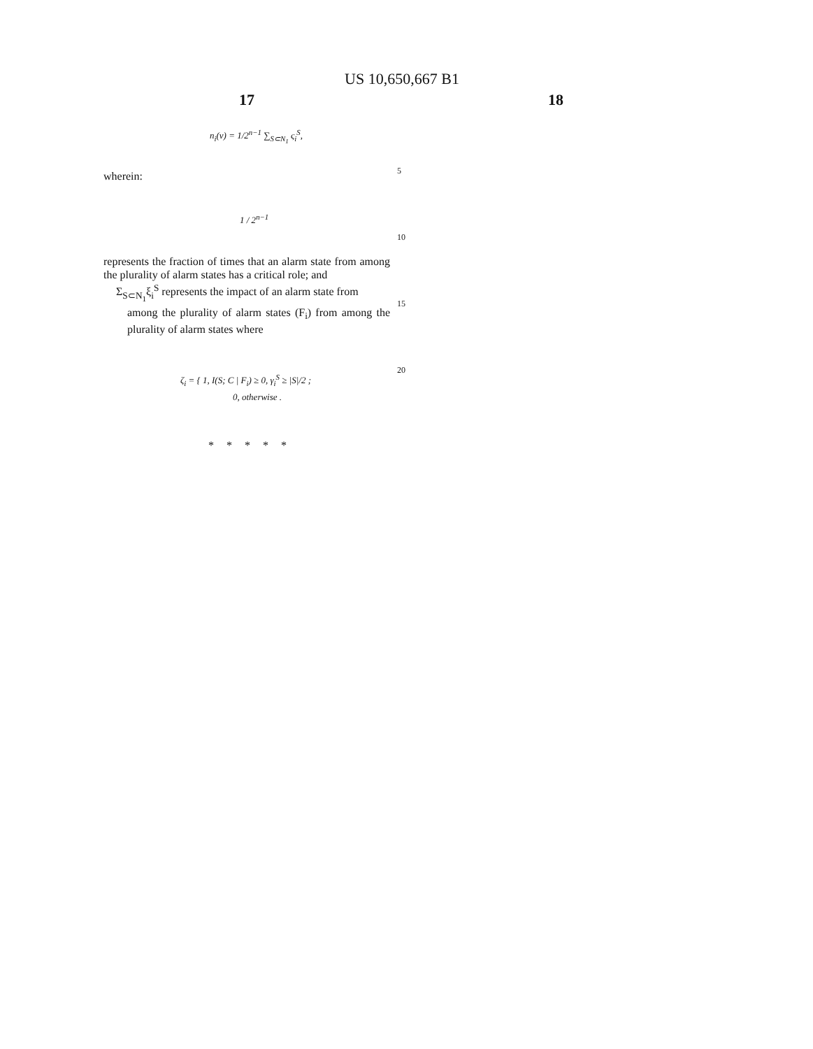US 10,650,667 B1
17 18
n<sub>i</sub>(v) = 1/2<sup>n−1</sup> ∑<sub>S⊂N<sub>1</sub></sub> ς<sub>i</sub><sup>S</sup>,
wherein:
1 / 2<sup>n−1</sup>
represents the fraction of times that an alarm state from among the plurality of alarm states has a critical role; and
Σ<sub>S⊂N<sub>1</sub></sub>ξ<sub>i</sub><sup>S</sup> represents the impact of an alarm state from
among the plurality of alarm states (F<sub>i</sub>) from among the plurality of alarm states where
ζ<sub>i</sub> = { 1, I(S; C | F<sub>i</sub>) ≥ 0, γ<sub>i</sub><sup>S</sup> ≥ |S|/2 ;
0, otherwise .
* * * * *
5
10
15
20